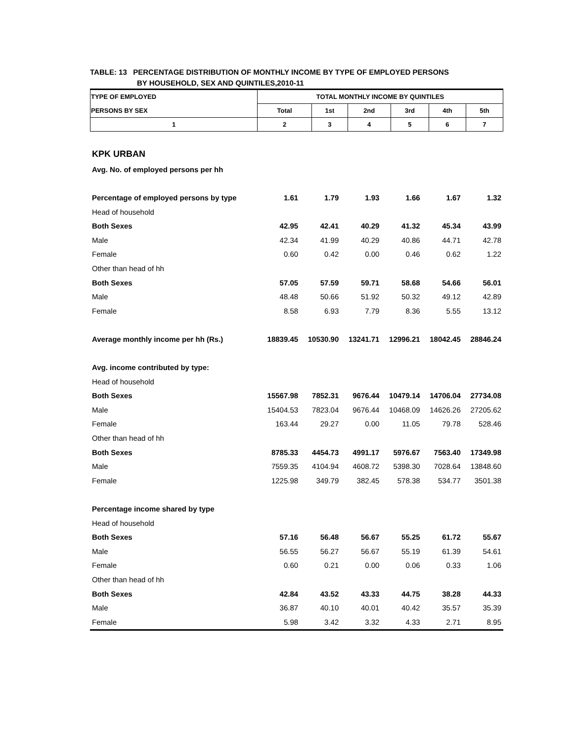TABLE: 13 PERCENTAGE DISTRIBUTION OF MONTHLY INCOME BY TYPE OF EMPLOYED PERSONS
BY HOUSEHOLD, SEX AND QUINTILES,2010-11
| TYPE OF EMPLOYED | TOTAL MONTHLY INCOME BY QUINTILES | | | | | |
| PERSONS BY SEX | Total | 1st | 2nd | 3rd | 4th | 5th |
| 1 | 2 | 3 | 4 | 5 | 6 | 7 |
| KPK URBAN | | | | | | |
| Avg. No. of employed persons per hh | | | | | | |
| Percentage of employed persons by type | 1.61 | 1.79 | 1.93 | 1.66 | 1.67 | 1.32 |
| Head of household | | | | | | |
| Both Sexes | 42.95 | 42.41 | 40.29 | 41.32 | 45.34 | 43.99 |
| Male | 42.34 | 41.99 | 40.29 | 40.86 | 44.71 | 42.78 |
| Female | 0.60 | 0.42 | 0.00 | 0.46 | 0.62 | 1.22 |
| Other than head of hh | | | | | | |
| Both Sexes | 57.05 | 57.59 | 59.71 | 58.68 | 54.66 | 56.01 |
| Male | 48.48 | 50.66 | 51.92 | 50.32 | 49.12 | 42.89 |
| Female | 8.58 | 6.93 | 7.79 | 8.36 | 5.55 | 13.12 |
| Average monthly income per hh (Rs.) | 18839.45 | 10530.90 | 13241.71 | 12996.21 | 18042.45 | 28846.24 |
| Avg. income contributed by type: | | | | | | |
| Head of household | | | | | | |
| Both Sexes | 15567.98 | 7852.31 | 9676.44 | 10479.14 | 14706.04 | 27734.08 |
| Male | 15404.53 | 7823.04 | 9676.44 | 10468.09 | 14626.26 | 27205.62 |
| Female | 163.44 | 29.27 | 0.00 | 11.05 | 79.78 | 528.46 |
| Other than head of hh | | | | | | |
| Both Sexes | 8785.33 | 4454.73 | 4991.17 | 5976.67 | 7563.40 | 17349.98 |
| Male | 7559.35 | 4104.94 | 4608.72 | 5398.30 | 7028.64 | 13848.60 |
| Female | 1225.98 | 349.79 | 382.45 | 578.38 | 534.77 | 3501.38 |
| Percentage income shared by type | | | | | | |
| Head of household | | | | | | |
| Both Sexes | 57.16 | 56.48 | 56.67 | 55.25 | 61.72 | 55.67 |
| Male | 56.55 | 56.27 | 56.67 | 55.19 | 61.39 | 54.61 |
| Female | 0.60 | 0.21 | 0.00 | 0.06 | 0.33 | 1.06 |
| Other than head of hh | | | | | | |
| Both Sexes | 42.84 | 43.52 | 43.33 | 44.75 | 38.28 | 44.33 |
| Male | 36.87 | 40.10 | 40.01 | 40.42 | 35.57 | 35.39 |
| Female | 5.98 | 3.42 | 3.32 | 4.33 | 2.71 | 8.95 |